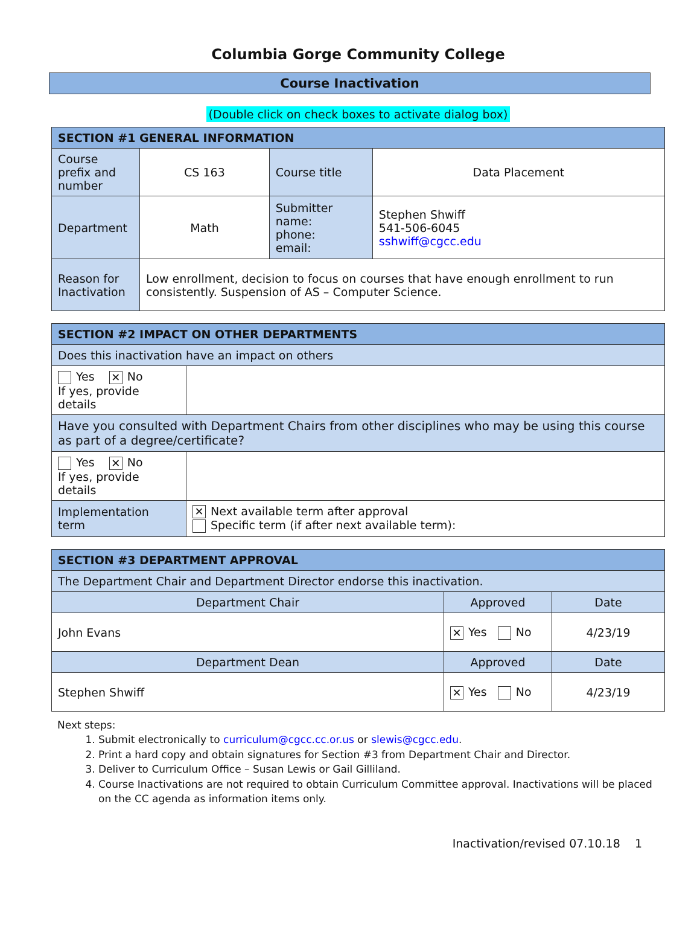Columbia Gorge Community College
Course Inactivation
(Double click on check boxes to activate dialog box)
| SECTION #1 GENERAL INFORMATION | | | |
| --- | --- | --- | --- |
| Course prefix and number | CS 163 | Course title | Data Placement |
| Department | Math | Submitter name: phone: email: | Stephen Shwiff 541-506-6045 sshwiff@cgcc.edu |
| Reason for Inactivation | Low enrollment, decision to focus on courses that have enough enrollment to run consistently. Suspension of AS – Computer Science. | | |
| SECTION #2 IMPACT ON OTHER DEPARTMENTS | |
| --- | --- |
| Does this inactivation have an impact on others | |
| Yes ✕ No If yes, provide details | |
| Have you consulted with Department Chairs from other disciplines who may be using this course as part of a degree/certificate? | |
| Yes ✕ No If yes, provide details | |
| Implementation term | ✕ Next available term after approval Specific term (if after next available term): |
| SECTION #3 DEPARTMENT APPROVAL | | |
| --- | --- | --- |
| The Department Chair and Department Director endorse this inactivation. | | |
| Department Chair | Approved | Date |
| John Evans | ✕ Yes No | 4/23/19 |
| Department Dean | Approved | Date |
| Stephen Shwiff | ✕ Yes No | 4/23/19 |
Next steps:
1. Submit electronically to curriculum@cgcc.cc.or.us or slewis@cgcc.edu.
2. Print a hard copy and obtain signatures for Section #3 from Department Chair and Director.
3. Deliver to Curriculum Office – Susan Lewis or Gail Gilliland.
4. Course Inactivations are not required to obtain Curriculum Committee approval. Inactivations will be placed on the CC agenda as information items only.
Inactivation/revised 07.10.18 1